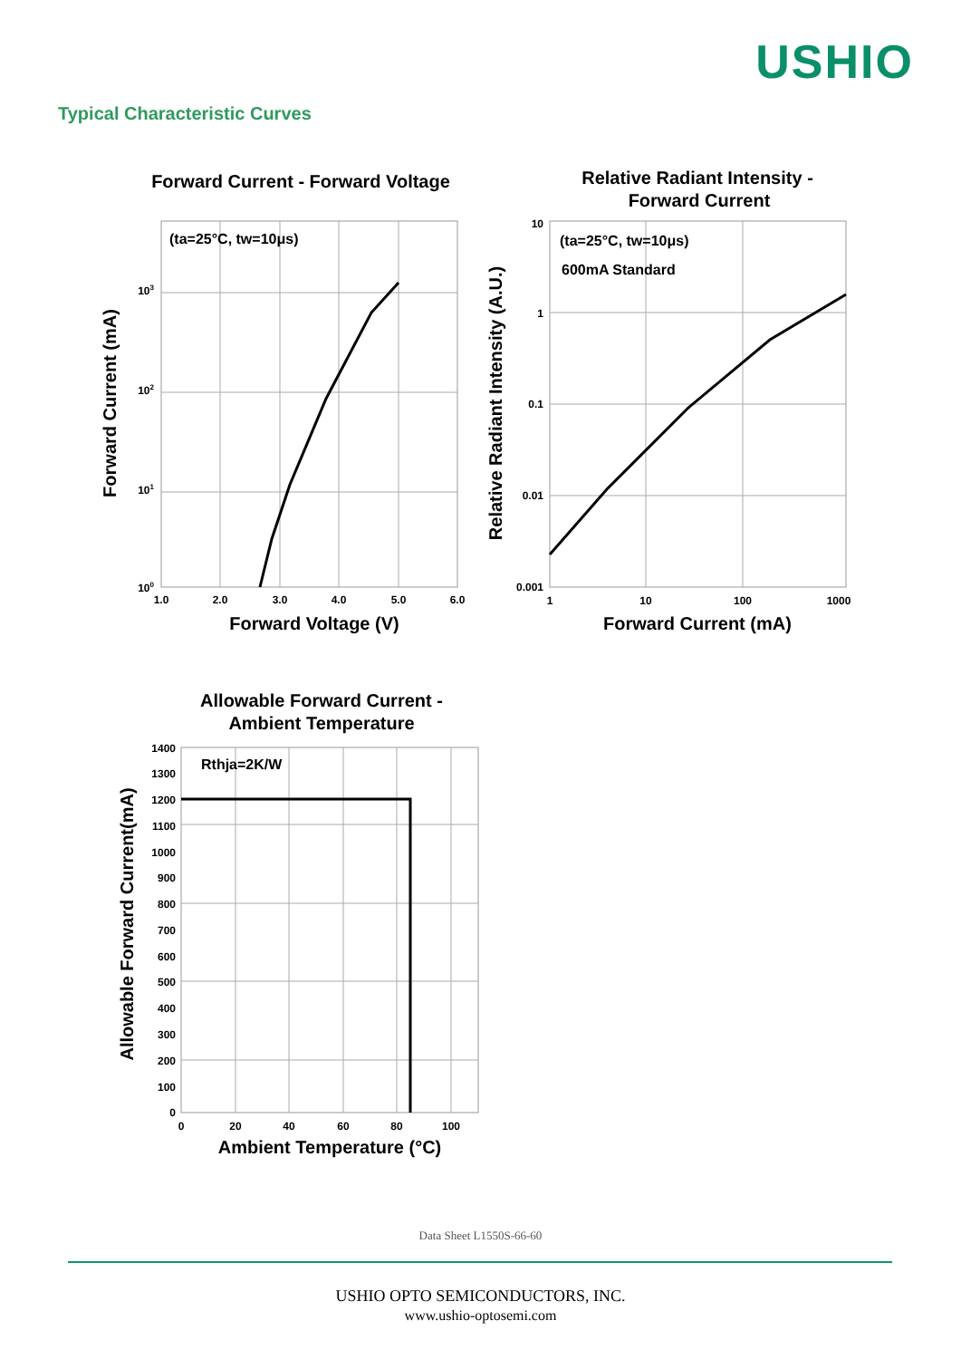USHIO
Typical Characteristic Curves
Forward Current - Forward Voltage
Relative Radiant Intensity -
Forward Current
Forward Voltage (V)
Forward Current (mA)
Allowable Forward Current -
Ambient Temperature
Ambient Temperature (°C)
Forward Current (mA)
Relative Radiant Intensity (A.U.)
Allowable Forward Current(mA)
(ta=25°C, tw=10μs)
(ta=25°C, tw=10μs)
600mA Standard
Rthja=2K/W
1.0
2.0
3.0
4.0
5.0
6.0
1
10
100
1000
0
20
40
60
80
100
100
101
102
103
10
1
0.1
0.01
0.001
1400
1300
1200
1100
1000
900
800
700
600
500
400
300
200
100
0
Data Sheet L1550S-66-60
USHIO OPTO SEMICONDUCTORS, INC.
www.ushio-optosemi.com